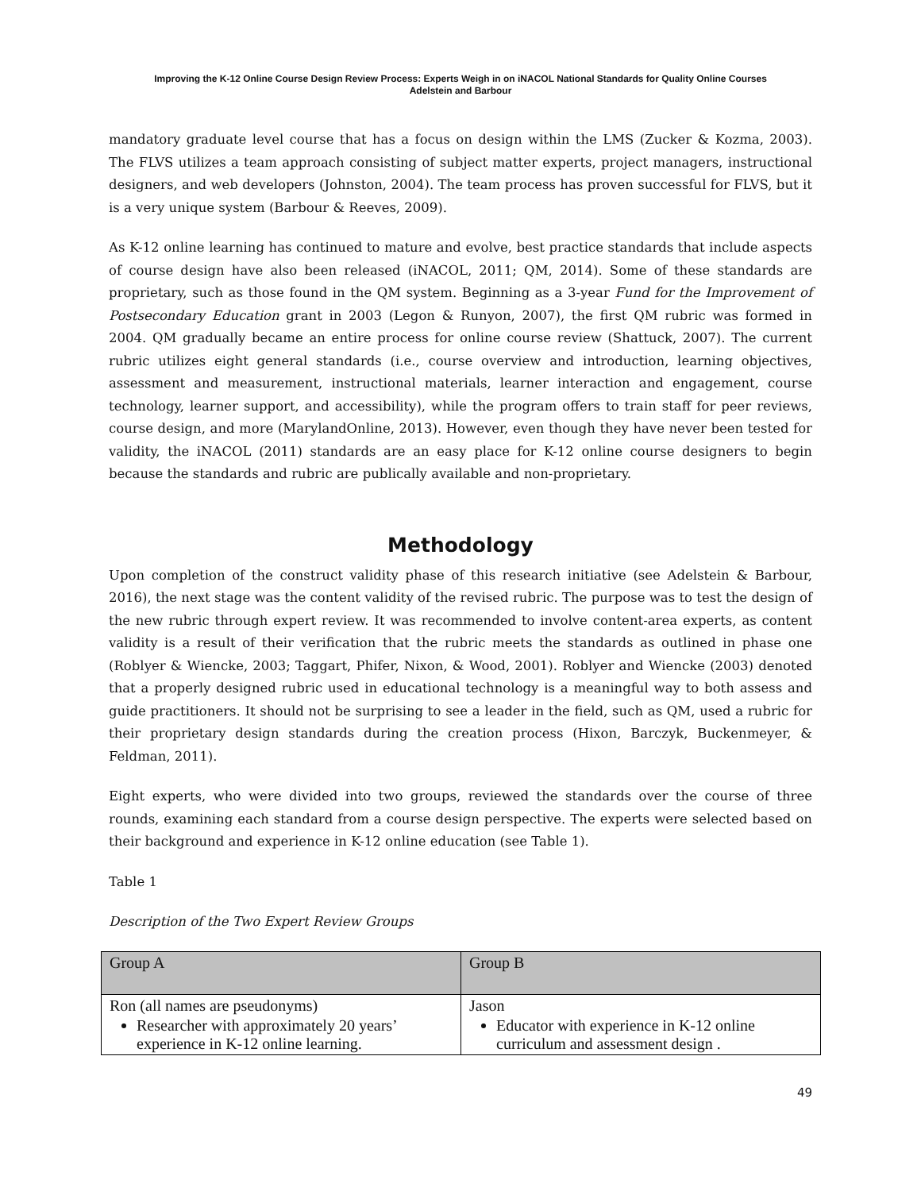Improving the K-12 Online Course Design Review Process: Experts Weigh in on iNACOL National Standards for Quality Online Courses
Adelstein and Barbour
mandatory graduate level course that has a focus on design within the LMS (Zucker & Kozma, 2003). The FLVS utilizes a team approach consisting of subject matter experts, project managers, instructional designers, and web developers (Johnston, 2004). The team process has proven successful for FLVS, but it is a very unique system (Barbour & Reeves, 2009).
As K-12 online learning has continued to mature and evolve, best practice standards that include aspects of course design have also been released (iNACOL, 2011; QM, 2014). Some of these standards are proprietary, such as those found in the QM system. Beginning as a 3-year Fund for the Improvement of Postsecondary Education grant in 2003 (Legon & Runyon, 2007), the first QM rubric was formed in 2004. QM gradually became an entire process for online course review (Shattuck, 2007). The current rubric utilizes eight general standards (i.e., course overview and introduction, learning objectives, assessment and measurement, instructional materials, learner interaction and engagement, course technology, learner support, and accessibility), while the program offers to train staff for peer reviews, course design, and more (MarylandOnline, 2013). However, even though they have never been tested for validity, the iNACOL (2011) standards are an easy place for K-12 online course designers to begin because the standards and rubric are publically available and non-proprietary.
Methodology
Upon completion of the construct validity phase of this research initiative (see Adelstein & Barbour, 2016), the next stage was the content validity of the revised rubric. The purpose was to test the design of the new rubric through expert review. It was recommended to involve content-area experts, as content validity is a result of their verification that the rubric meets the standards as outlined in phase one (Roblyer & Wiencke, 2003; Taggart, Phifer, Nixon, & Wood, 2001). Roblyer and Wiencke (2003) denoted that a properly designed rubric used in educational technology is a meaningful way to both assess and guide practitioners. It should not be surprising to see a leader in the field, such as QM, used a rubric for their proprietary design standards during the creation process (Hixon, Barczyk, Buckenmeyer, & Feldman, 2011).
Eight experts, who were divided into two groups, reviewed the standards over the course of three rounds, examining each standard from a course design perspective. The experts were selected based on their background and experience in K-12 online education (see Table 1).
Table 1
Description of the Two Expert Review Groups
| Group A | Group B |
| --- | --- |
| Ron (all names are pseudonyms) Researcher with approximately 20 years’ experience in K-12 online learning. | Jason Educator with experience in K-12 online curriculum and assessment design . |
49